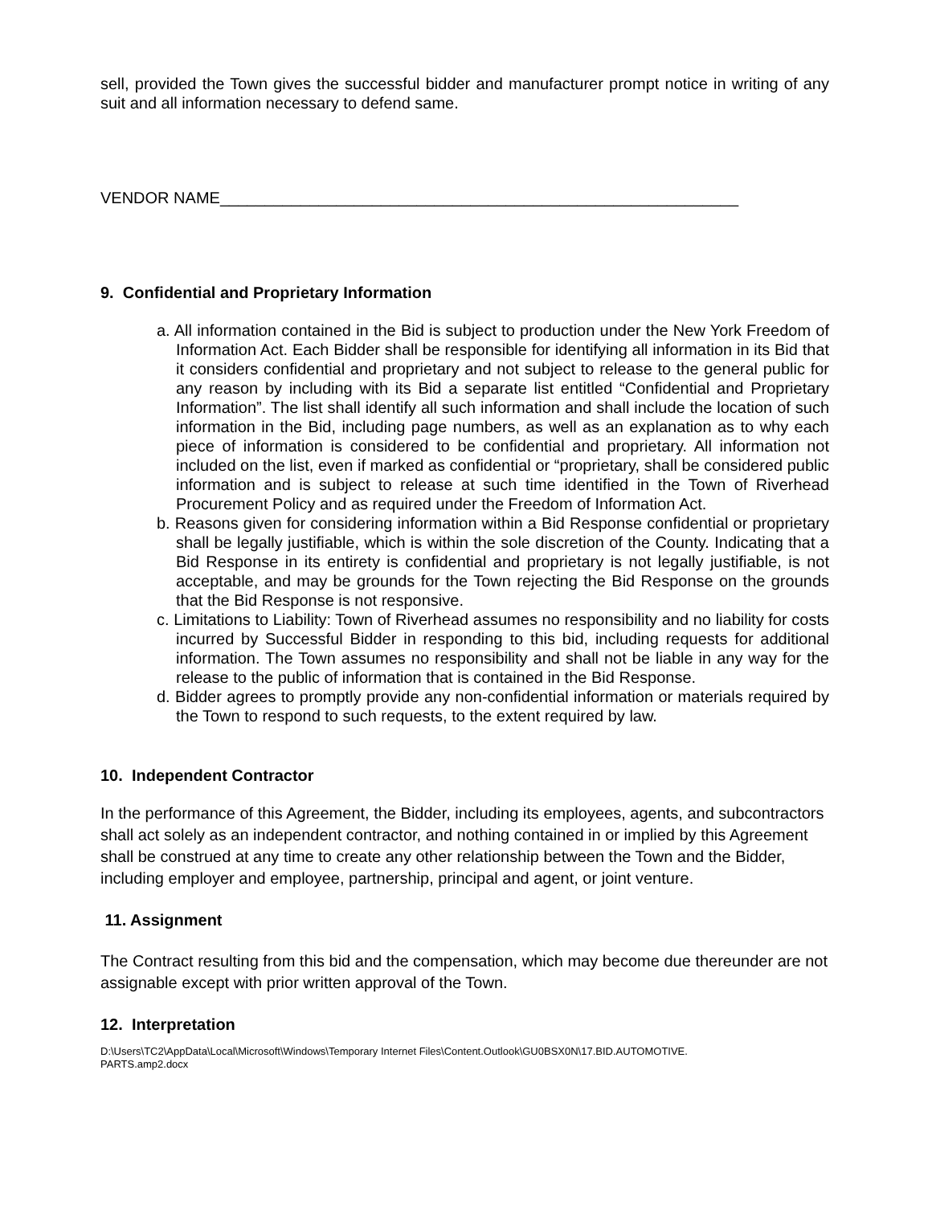sell, provided the Town gives the successful bidder and manufacturer prompt notice in writing of any suit and all information necessary to defend same.
VENDOR NAME__________________________________________________________
9. Confidential and Proprietary Information
a. All information contained in the Bid is subject to production under the New York Freedom of Information Act. Each Bidder shall be responsible for identifying all information in its Bid that it considers confidential and proprietary and not subject to release to the general public for any reason by including with its Bid a separate list entitled “Confidential and Proprietary Information”. The list shall identify all such information and shall include the location of such information in the Bid, including page numbers, as well as an explanation as to why each piece of information is considered to be confidential and proprietary. All information not included on the list, even if marked as confidential or “proprietary, shall be considered public information and is subject to release at such time identified in the Town of Riverhead Procurement Policy and as required under the Freedom of Information Act.
b. Reasons given for considering information within a Bid Response confidential or proprietary shall be legally justifiable, which is within the sole discretion of the County. Indicating that a Bid Response in its entirety is confidential and proprietary is not legally justifiable, is not acceptable, and may be grounds for the Town rejecting the Bid Response on the grounds that the Bid Response is not responsive.
c. Limitations to Liability: Town of Riverhead assumes no responsibility and no liability for costs incurred by Successful Bidder in responding to this bid, including requests for additional information. The Town assumes no responsibility and shall not be liable in any way for the release to the public of information that is contained in the Bid Response.
d. Bidder agrees to promptly provide any non-confidential information or materials required by the Town to respond to such requests, to the extent required by law.
10. Independent Contractor
In the performance of this Agreement, the Bidder, including its employees, agents, and subcontractors shall act solely as an independent contractor, and nothing contained in or implied by this Agreement shall be construed at any time to create any other relationship between the Town and the Bidder, including employer and employee, partnership, principal and agent, or joint venture.
11. Assignment
The Contract resulting from this bid and the compensation, which may become due thereunder are not assignable except with prior written approval of the Town.
12. Interpretation
D:\Users\TC2\AppData\Local\Microsoft\Windows\Temporary Internet Files\Content.Outlook\GU0BSX0N\17.BID.AUTOMOTIVE.
PARTS.amp2.docx